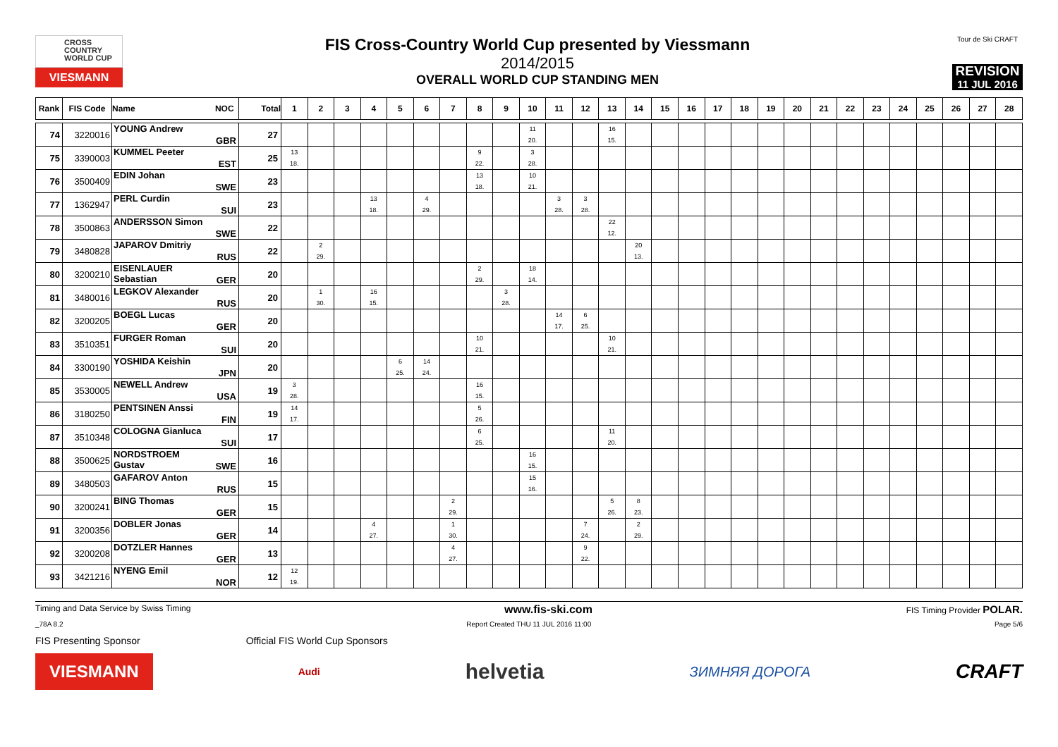CROSS
COUNTRY
WORLD CUP
VIESMANN
FIS Cross-Country World Cup presented by Viessmann
2014/2015
OVERALL WORLD CUP STANDING MEN
Tour de Ski CRAFT
REVISION
11 JUL 2016
| Rank | FIS Code | Name | NOC | Total | 1 | 2 | 3 | 4 | 5 | 6 | 7 | 8 | 9 | 10 | 11 | 12 | 13 | 14 | 15 | 16 | 17 | 18 | 19 | 20 | 21 | 22 | 23 | 24 | 25 | 26 | 27 | 28 |
| --- | --- | --- | --- | --- | --- | --- | --- | --- | --- | --- | --- | --- | --- | --- | --- | --- | --- | --- | --- | --- | --- | --- | --- | --- | --- | --- | --- | --- | --- | --- | --- | --- |
| 74 | 3220016 | YOUNG Andrew | GBR | 27 | | | | | | | | | | 11 20. | | | 16 15. | | | | | | | | | | | | | | | |
| 75 | 3390003 | KUMMEL Peeter | EST | 25 | 13 18. | | | | | | | 9 22. | | 3 28. | | | | | | | | | | | | | | | | | | |
| 76 | 3500409 | EDIN Johan | SWE | 23 | | | | | | | | 13 18. | | 10 21. | | | | | | | | | | | | | | | | | | |
| 77 | 1362947 | PERL Curdin | SUI | 23 | | | | 13 18. | | 4 29. | | | | | 3 28. | 3 28. | | | | | | | | | | | | | | | | |
| 78 | 3500863 | ANDERSSON Simon | SWE | 22 | | | | | | | | | | | | | 22 12. | | | | | | | | | | | | | | | |
| 79 | 3480828 | JAPAROV Dmitriy | RUS | 22 | | 2 29. | | | | | | | | | | | | 20 13. | | | | | | | | | | | | | | |
| 80 | 3200210 | EISENLAUER Sebastian | GER | 20 | | | | | | | | 2 29. | | 18 14. | | | | | | | | | | | | | | | | | | |
| 81 | 3480016 | LEGKOV Alexander | RUS | 20 | | 1 30. | | 16 15. | | | | | 3 28. | | | | | | | | | | | | | | | | | | | |
| 82 | 3200205 | BOEGL Lucas | GER | 20 | | | | | | | | | | | 14 17. | 6 25. | | | | | | | | | | | | | | | | |
| 83 | 3510351 | FURGER Roman | SUI | 20 | | | | | | | | 10 21. | | | | | 10 21. | | | | | | | | | | | | | | | |
| 84 | 3300190 | YOSHIDA Keishin | JPN | 20 | | | | | 6 25. | 14 24. | | | | | | | | | | | | | | | | | | | | | | |
| 85 | 3530005 | NEWELL Andrew | USA | 19 | 3 28. | | | | | | | 16 15. | | | | | | | | | | | | | | | | | | | | |
| 86 | 3180250 | PENTSINEN Anssi | FIN | 19 | 14 17. | | | | | | | 5 26. | | | | | | | | | | | | | | | | | | | | |
| 87 | 3510348 | COLOGNA Gianluca | SUI | 17 | | | | | | | | 6 25. | | | | | 11 20. | | | | | | | | | | | | | | | |
| 88 | 3500625 | NORDSTROEM Gustav | SWE | 16 | | | | | | | | | | 16 15. | | | | | | | | | | | | | | | | | | |
| 89 | 3480503 | GAFAROV Anton | RUS | 15 | | | | | | | | | | 15 16. | | | | | | | | | | | | | | | | | | |
| 90 | 3200241 | BING Thomas | GER | 15 | | | | | | | 2 29. | | | | | | 5 26. | 8 23. | | | | | | | | | | | | | | |
| 91 | 3200356 | DOBLER Jonas | GER | 14 | | | | 4 27. | | | 1 30. | | | | | 7 24. | | 2 29. | | | | | | | | | | | | | | |
| 92 | 3200208 | DOTZLER Hannes | GER | 13 | | | | | | | 4 27. | | | | | 9 22. | | | | | | | | | | | | | | | | |
| 93 | 3421216 | NYENG Emil | NOR | 12 | 12 19. | | | | | | | | | | | | | | | | | | | | | | | | | | | |
Timing and Data Service by Swiss Timing www.fis-ski.com FIS Timing Provider POLAR.
_78A 8.2 Report Created THU 11 JUL 2016 11:00 Page 5/6
FIS Presenting Sponsor Official FIS World Cup Sponsors
VIESMANN Audi helvetia ЗИМНЯЯ ДОРОГА CRAFT